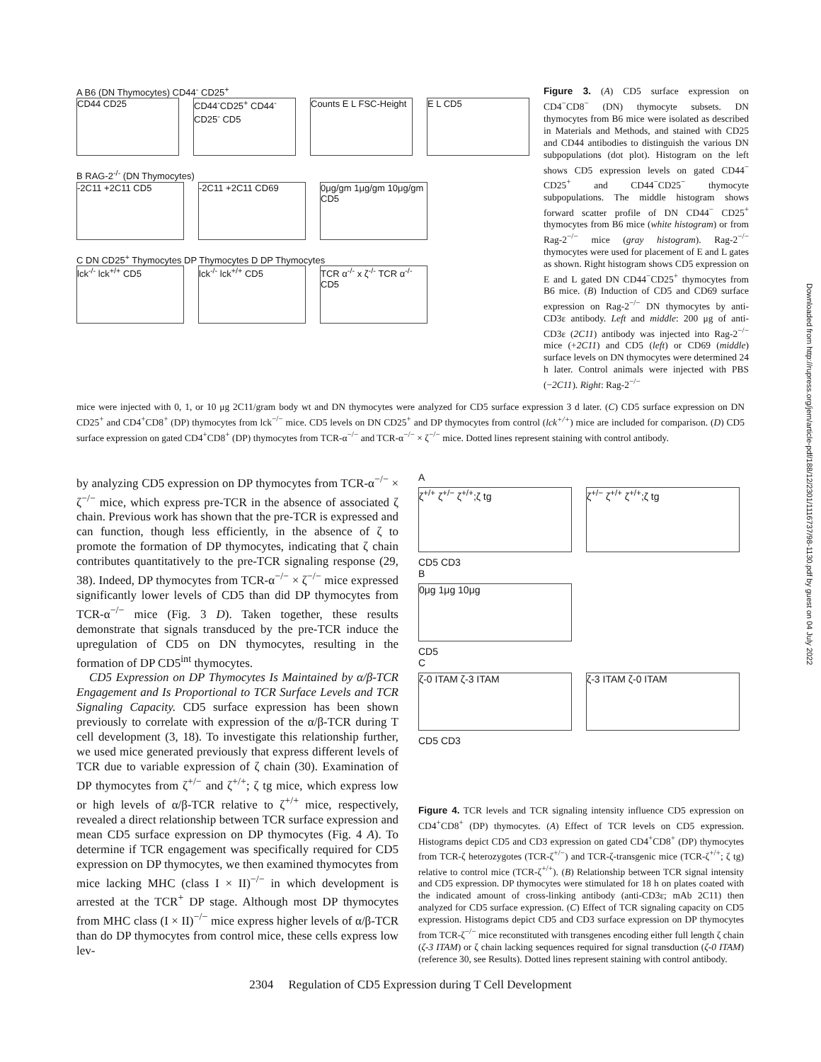A B6 (DN Thymocytes) CD44<sup>-</sup> CD25<sup>+</sup>
CD44 CD25 CD44<sup>-</sup>CD25<sup>+</sup> CD44<sup>-</sup>CD25<sup>-</sup> CD5
Counts E L FSC-Height
E L CD5
B RAG-2<sup>-/-</sup> (DN Thymocytes)
-2C11 +2C11 CD5 -2C11 +2C11 CD69 0μg/gm 1μg/gm 10μg/gm CD5
C DN CD25<sup>+</sup> Thymocytes DP Thymocytes D DP Thymocytes
lck<sup>-/-</sup> lck<sup>+/+</sup> CD5 lck<sup>-/-</sup> lck<sup>+/+</sup> CD5 TCR α<sup>-/-</sup> x ζ<sup>-/-</sup> TCR α<sup>-/-</sup> CD5
Figure 3. (A) CD5 surface expression on CD4<sup>−</sup>CD8<sup>−</sup> (DN) thymocyte subsets. DN thymocytes from B6 mice were isolated as described in Materials and Methods, and stained with CD25 and CD44 antibodies to distinguish the various DN subpopulations (dot plot). Histogram on the left shows CD5 expression levels on gated CD44<sup>−</sup> CD25<sup>+</sup> and CD44<sup>−</sup>CD25<sup>−</sup> thymocyte subpopulations. The middle histogram shows forward scatter profile of DN CD44<sup>−</sup> CD25<sup>+</sup> thymocytes from B6 mice (white histogram) or from Rag-2<sup>−/−</sup> mice (gray histogram). Rag-2<sup>−/−</sup> thymocytes were used for placement of E and L gates as shown. Right histogram shows CD5 expression on E and L gated DN CD44<sup>−</sup>CD25<sup>+</sup> thymocytes from B6 mice. (B) Induction of CD5 and CD69 surface expression on Rag-2<sup>−/−</sup> DN thymocytes by anti-CD3ε antibody. Left and middle: 200 μg of anti-CD3ε (2C11) antibody was injected into Rag-2<sup>−/−</sup> mice (+2C11) and CD5 (left) or CD69 (middle) surface levels on DN thymocytes were determined 24 h later. Control animals were injected with PBS (−2C11). Right: Rag-2<sup>−/−</sup>
mice were injected with 0, 1, or 10 μg 2C11/gram body wt and DN thymocytes were analyzed for CD5 surface expression 3 d later. (C) CD5 surface expression on DN CD25<sup>+</sup> and CD4<sup>+</sup>CD8<sup>+</sup> (DP) thymocytes from lck<sup>−/−</sup> mice. CD5 levels on DN CD25<sup>+</sup> and DP thymocytes from control (lck<sup>+/+</sup>) mice are included for comparison. (D) CD5 surface expression on gated CD4<sup>+</sup>CD8<sup>+</sup> (DP) thymocytes from TCR-α<sup>−/−</sup> and TCR-α<sup>−/−</sup> × ζ<sup>−/−</sup> mice. Dotted lines represent staining with control antibody.
by analyzing CD5 expression on DP thymocytes from TCR-α<sup>−/−</sup> × ζ<sup>−/−</sup> mice, which express pre-TCR in the absence of associated ζ chain. Previous work has shown that the pre-TCR is expressed and can function, though less efficiently, in the absence of ζ to promote the formation of DP thymocytes, indicating that ζ chain contributes quantitatively to the pre-TCR signaling response (29, 38). Indeed, DP thymocytes from TCR-α<sup>−/−</sup> × ζ<sup>−/−</sup> mice expressed significantly lower levels of CD5 than did DP thymocytes from TCR-α<sup>−/−</sup> mice (Fig. 3 D). Taken together, these results demonstrate that signals transduced by the pre-TCR induce the upregulation of CD5 on DN thymocytes, resulting in the formation of DP CD5<sup>int</sup> thymocytes.
CD5 Expression on DP Thymocytes Is Maintained by α/β-TCR Engagement and Is Proportional to TCR Surface Levels and TCR Signaling Capacity. CD5 surface expression has been shown previously to correlate with expression of the α/β-TCR during T cell development (3, 18). To investigate this relationship further, we used mice generated previously that express different levels of TCR due to variable expression of ζ chain (30). Examination of DP thymocytes from ζ<sup>+/−</sup> and ζ<sup>+/+</sup>; ζ tg mice, which express low or high levels of α/β-TCR relative to ζ<sup>+/+</sup> mice, respectively, revealed a direct relationship between TCR surface expression and mean CD5 surface expression on DP thymocytes (Fig. 4 A). To determine if TCR engagement was specifically required for CD5 expression on DP thymocytes, we then examined thymocytes from mice lacking MHC (class I × II)<sup>−/−</sup> in which development is arrested at the TCR<sup>+</sup> DP stage. Although most DP thymocytes from MHC class (I × II)<sup>−/−</sup> mice express higher levels of α/β-TCR than do DP thymocytes from control mice, these cells express low lev-
A
ζ<sup>+/+</sup> ζ<sup>+/−</sup> ζ<sup>+/+</sup>;ζ tg ζ<sup>+/−</sup> ζ<sup>+/+</sup> ζ<sup>+/+</sup>;ζ tg
CD5 CD3
B
0μg 1μg 10μg
CD5
C
ζ-0 ITAM ζ-3 ITAM ζ-3 ITAM ζ-0 ITAM
CD5 CD3
Figure 4. TCR levels and TCR signaling intensity influence CD5 expression on CD4<sup>+</sup>CD8<sup>+</sup> (DP) thymocytes. (A) Effect of TCR levels on CD5 expression. Histograms depict CD5 and CD3 expression on gated CD4<sup>+</sup>CD8<sup>+</sup> (DP) thymocytes from TCR-ζ heterozygotes (TCR-ζ<sup>+/−</sup>) and TCR-ζ-transgenic mice (TCR-ζ<sup>+/+</sup>; ζ tg) relative to control mice (TCR-ζ<sup>+/+</sup>). (B) Relationship between TCR signal intensity and CD5 expression. DP thymocytes were stimulated for 18 h on plates coated with the indicated amount of cross-linking antibody (anti-CD3ε; mAb 2C11) then analyzed for CD5 surface expression. (C) Effect of TCR signaling capacity on CD5 expression. Histograms depict CD5 and CD3 surface expression on DP thymocytes from TCR-ζ<sup>−/−</sup> mice reconstituted with transgenes encoding either full length ζ chain (ζ-3 ITAM) or ζ chain lacking sequences required for signal transduction (ζ-0 ITAM) (reference 30, see Results). Dotted lines represent staining with control antibody.
2304 Regulation of CD5 Expression during T Cell Development
Downloaded from http://rupress.org/jem/article-pdf/188/12/2301/1116737/98-1130.pdf by guest on 04 July 2022